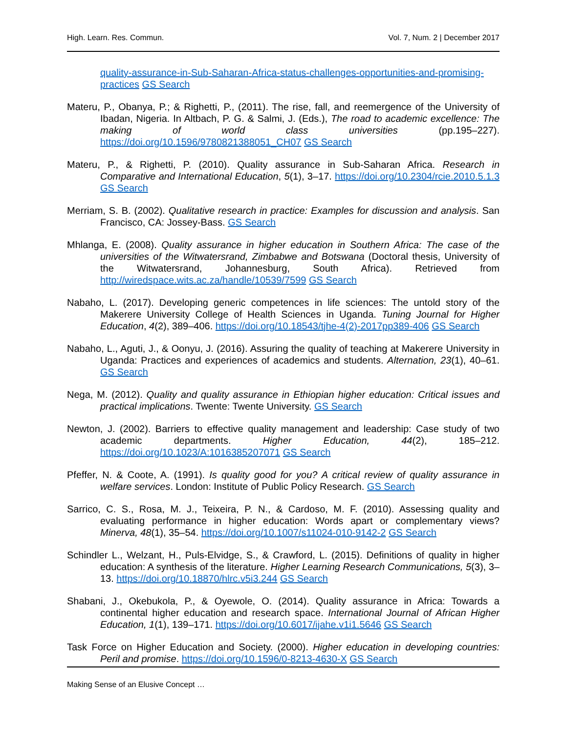High. Learn. Res. Commun. Vol. 7, Num. 2 | December 2017
quality-assurance-in-Sub-Saharan-Africa-status-challenges-opportunities-and-promising-practices GS Search
Materu, P., Obanya, P.; & Righetti, P., (2011). The rise, fall, and reemergence of the University of Ibadan, Nigeria. In Altbach, P. G. & Salmi, J. (Eds.), The road to academic excellence: The making of world class universities (pp.195–227). https://doi.org/10.1596/9780821388051_CH07 GS Search
Materu, P., & Righetti, P. (2010). Quality assurance in Sub-Saharan Africa. Research in Comparative and International Education, 5(1), 3–17. https://doi.org/10.2304/rcie.2010.5.1.3 GS Search
Merriam, S. B. (2002). Qualitative research in practice: Examples for discussion and analysis. San Francisco, CA: Jossey-Bass. GS Search
Mhlanga, E. (2008). Quality assurance in higher education in Southern Africa: The case of the universities of the Witwatersrand, Zimbabwe and Botswana (Doctoral thesis, University of the Witwatersrand, Johannesburg, South Africa). Retrieved from http://wiredspace.wits.ac.za/handle/10539/7599 GS Search
Nabaho, L. (2017). Developing generic competences in life sciences: The untold story of the Makerere University College of Health Sciences in Uganda. Tuning Journal for Higher Education, 4(2), 389–406. https://doi.org/10.18543/tjhe-4(2)-2017pp389-406 GS Search
Nabaho, L., Aguti, J., & Oonyu, J. (2016). Assuring the quality of teaching at Makerere University in Uganda: Practices and experiences of academics and students. Alternation, 23(1), 40–61. GS Search
Nega, M. (2012). Quality and quality assurance in Ethiopian higher education: Critical issues and practical implications. Twente: Twente University. GS Search
Newton, J. (2002). Barriers to effective quality management and leadership: Case study of two academic departments. Higher Education, 44(2), 185–212. https://doi.org/10.1023/A:1016385207071 GS Search
Pfeffer, N. & Coote, A. (1991). Is quality good for you? A critical review of quality assurance in welfare services. London: Institute of Public Policy Research. GS Search
Sarrico, C. S., Rosa, M. J., Teixeira, P. N., & Cardoso, M. F. (2010). Assessing quality and evaluating performance in higher education: Words apart or complementary views? Minerva, 48(1), 35–54. https://doi.org/10.1007/s11024-010-9142-2 GS Search
Schindler L., Welzant, H., Puls-Elvidge, S., & Crawford, L. (2015). Definitions of quality in higher education: A synthesis of the literature. Higher Learning Research Communications, 5(3), 3–13. https://doi.org/10.18870/hlrc.v5i3.244 GS Search
Shabani, J., Okebukola, P., & Oyewole, O. (2014). Quality assurance in Africa: Towards a continental higher education and research space. International Journal of African Higher Education, 1(1), 139–171. https://doi.org/10.6017/ijahe.v1i1.5646 GS Search
Task Force on Higher Education and Society. (2000). Higher education in developing countries: Peril and promise. https://doi.org/10.1596/0-8213-4630-X GS Search
Making Sense of an Elusive Concept …